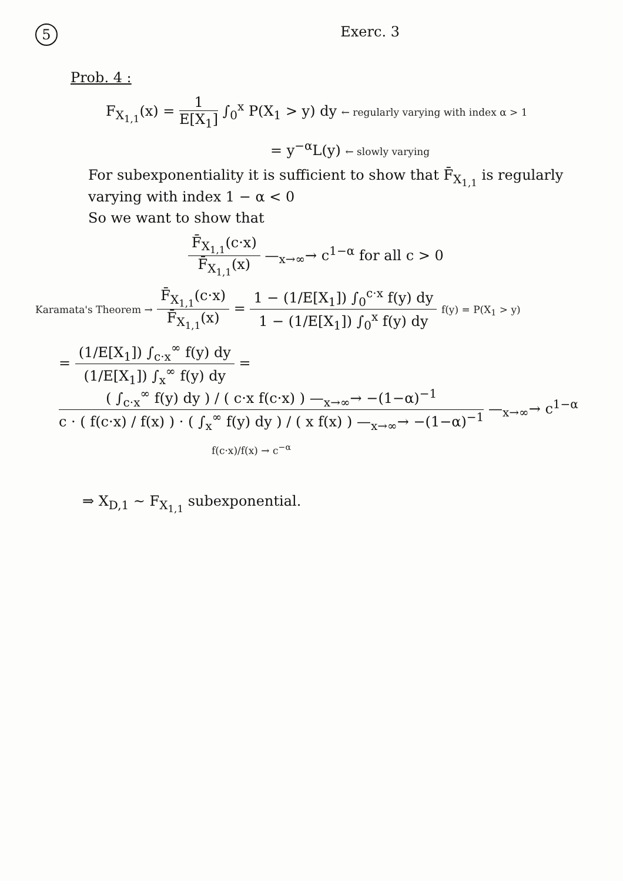5
Exerc. 3
Prob. 4 :
F<sub>X<sub>1,1</sub></sub>(x) = 1 E[X<sub>1</sub>] ∫<sub>0</sub><sup>x</sup> P(X<sub>1</sub> > y) dy ← regularly varying with index α > 1
= y<sup>−α</sup>L(y) ← slowly varying
For subexponentiality it is sufficient to show that F̄<sub>X<sub>1,1</sub></sub> is regularly varying with index 1 − α < 0
So we want to show that
F̄<sub>X<sub>1,1</sub></sub>(c·x) F̄<sub>X<sub>1,1</sub></sub>(x) —<sub>x→∞</sub>→ c<sup>1−α</sup> for all c > 0
Karamata's Theorem → F̄<sub>X<sub>1,1</sub></sub>(c·x) F̄<sub>X<sub>1,1</sub></sub>(x) = 1 − (1/E[X<sub>1</sub>]) ∫<sub>0</sub><sup>c·x</sup> f(y) dy 1 − (1/E[X<sub>1</sub>]) ∫<sub>0</sub><sup>x</sup> f(y) dy f(y) = P(X<sub>1</sub> > y)
= (1/E[X<sub>1</sub>]) ∫<sub>c·x</sub><sup>∞</sup> f(y) dy (1/E[X<sub>1</sub>]) ∫<sub>x</sub><sup>∞</sup> f(y) dy = ( ∫<sub>c·x</sub><sup>∞</sup> f(y) dy ) / ( c·x f(c·x) ) —<sub>x→∞</sub>→ −(1−α)<sup>−1</sup> c · ( f(c·x) / f(x) ) · ( ∫<sub>x</sub><sup>∞</sup> f(y) dy ) / ( x f(x) ) —<sub>x→∞</sub>→ −(1−α)<sup>−1</sup> —<sub>x→∞</sub>→ c<sup>1−α</sup>
f(c·x)/f(x) → c<sup>−α</sup>
⇒ X<sub>D,1</sub> ~ F<sub>X<sub>1,1</sub></sub> subexponential.